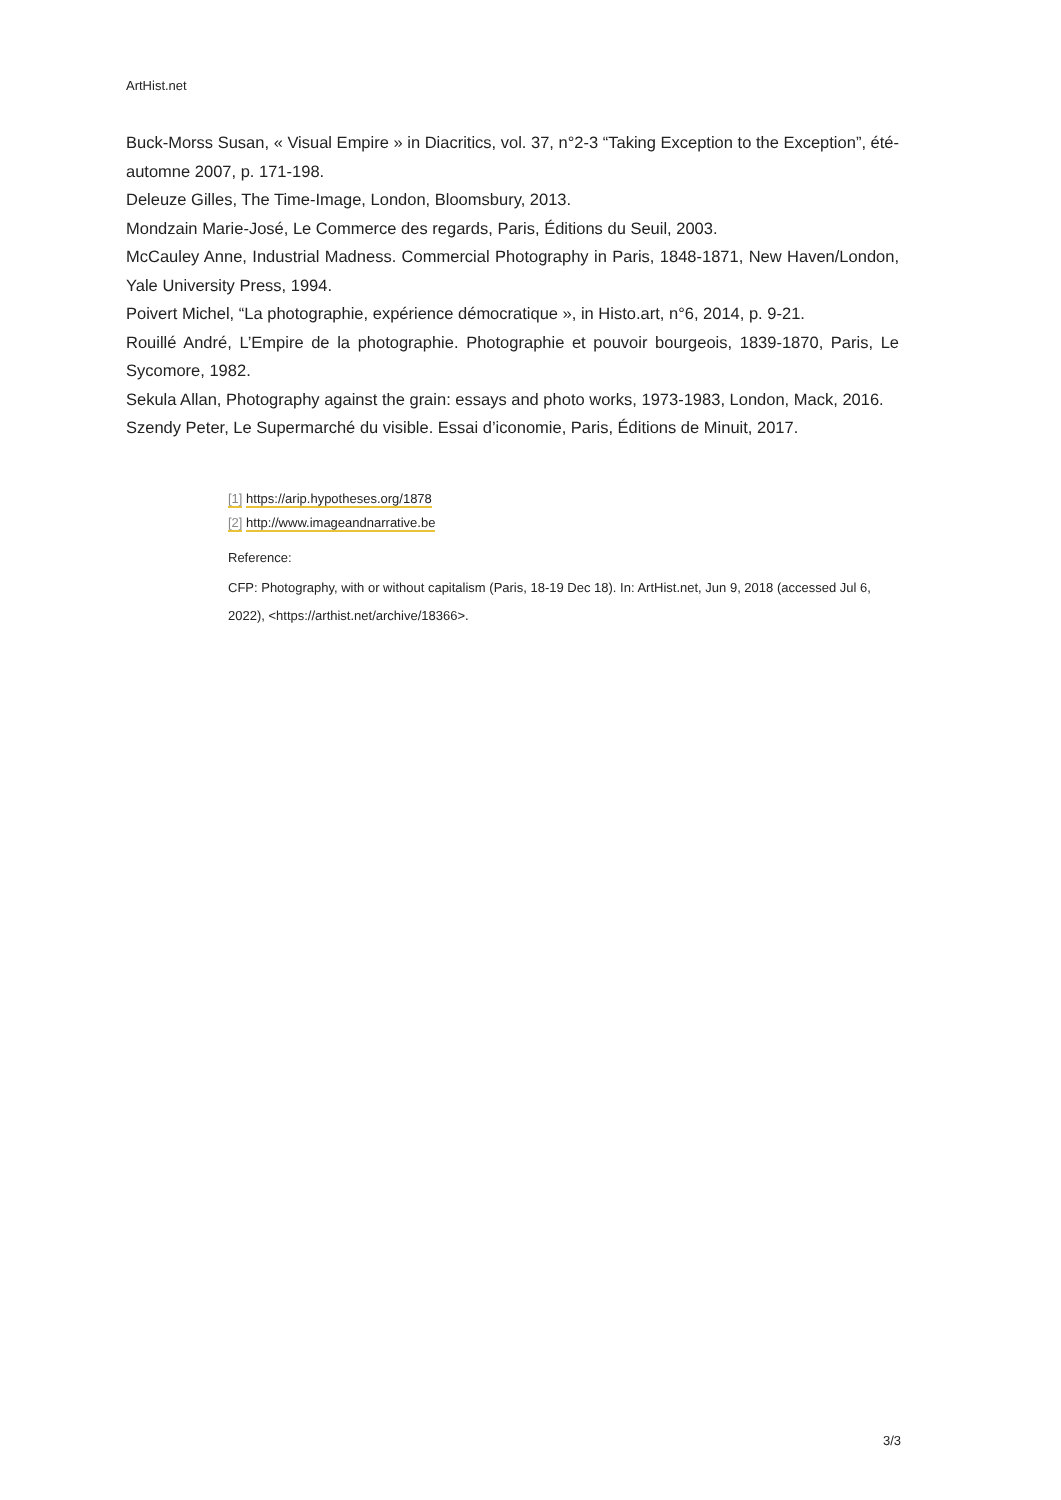ArtHist.net
Buck-Morss Susan, « Visual Empire » in Diacritics, vol. 37, n°2-3 “Taking Exception to the Exception”, été-automne 2007, p. 171-198.
Deleuze Gilles, The Time-Image, London, Bloomsbury, 2013.
Mondzain Marie-José, Le Commerce des regards, Paris, Éditions du Seuil, 2003.
McCauley Anne, Industrial Madness. Commercial Photography in Paris, 1848-1871, New Haven/London, Yale University Press, 1994.
Poivert Michel, “La photographie, expérience démocratique », in Histo.art, n°6, 2014, p. 9-21.
Rouillé André, L’Empire de la photographie. Photographie et pouvoir bourgeois, 1839-1870, Paris, Le Sycomore, 1982.
Sekula Allan, Photography against the grain: essays and photo works, 1973-1983, London, Mack, 2016.
Szendy Peter, Le Supermarché du visible. Essai d’iconomie, Paris, Éditions de Minuit, 2017.
[1] https://arip.hypotheses.org/1878
[2] http://www.imageandnarrative.be
Reference:
CFP: Photography, with or without capitalism (Paris, 18-19 Dec 18). In: ArtHist.net, Jun 9, 2018 (accessed Jul 6, 2022), <https://arthist.net/archive/18366>.
3/3